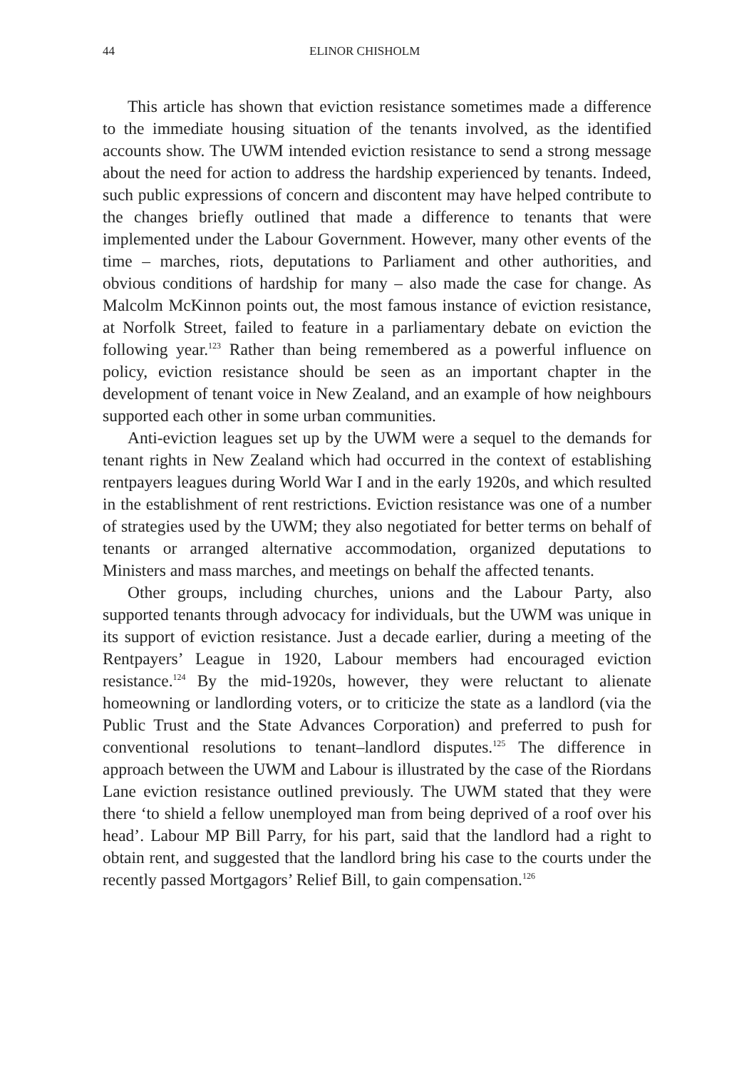44 ELINOR CHISHOLM
This article has shown that eviction resistance sometimes made a difference to the immediate housing situation of the tenants involved, as the identified accounts show. The UWM intended eviction resistance to send a strong message about the need for action to address the hardship experienced by tenants. Indeed, such public expressions of concern and discontent may have helped contribute to the changes briefly outlined that made a difference to tenants that were implemented under the Labour Government. However, many other events of the time – marches, riots, deputations to Parliament and other authorities, and obvious conditions of hardship for many – also made the case for change. As Malcolm McKinnon points out, the most famous instance of eviction resistance, at Norfolk Street, failed to feature in a parliamentary debate on eviction the following year.<sup>123</sup> Rather than being remembered as a powerful influence on policy, eviction resistance should be seen as an important chapter in the development of tenant voice in New Zealand, and an example of how neighbours supported each other in some urban communities.
Anti-eviction leagues set up by the UWM were a sequel to the demands for tenant rights in New Zealand which had occurred in the context of establishing rentpayers leagues during World War I and in the early 1920s, and which resulted in the establishment of rent restrictions. Eviction resistance was one of a number of strategies used by the UWM; they also negotiated for better terms on behalf of tenants or arranged alternative accommodation, organized deputations to Ministers and mass marches, and meetings on behalf the affected tenants.
Other groups, including churches, unions and the Labour Party, also supported tenants through advocacy for individuals, but the UWM was unique in its support of eviction resistance. Just a decade earlier, during a meeting of the Rentpayers’ League in 1920, Labour members had encouraged eviction resistance.<sup>124</sup> By the mid-1920s, however, they were reluctant to alienate homeowning or landlording voters, or to criticize the state as a landlord (via the Public Trust and the State Advances Corporation) and preferred to push for conventional resolutions to tenant–landlord disputes.<sup>125</sup> The difference in approach between the UWM and Labour is illustrated by the case of the Riordans Lane eviction resistance outlined previously. The UWM stated that they were there ‘to shield a fellow unemployed man from being deprived of a roof over his head’. Labour MP Bill Parry, for his part, said that the landlord had a right to obtain rent, and suggested that the landlord bring his case to the courts under the recently passed Mortgagors’ Relief Bill, to gain compensation.<sup>126</sup>